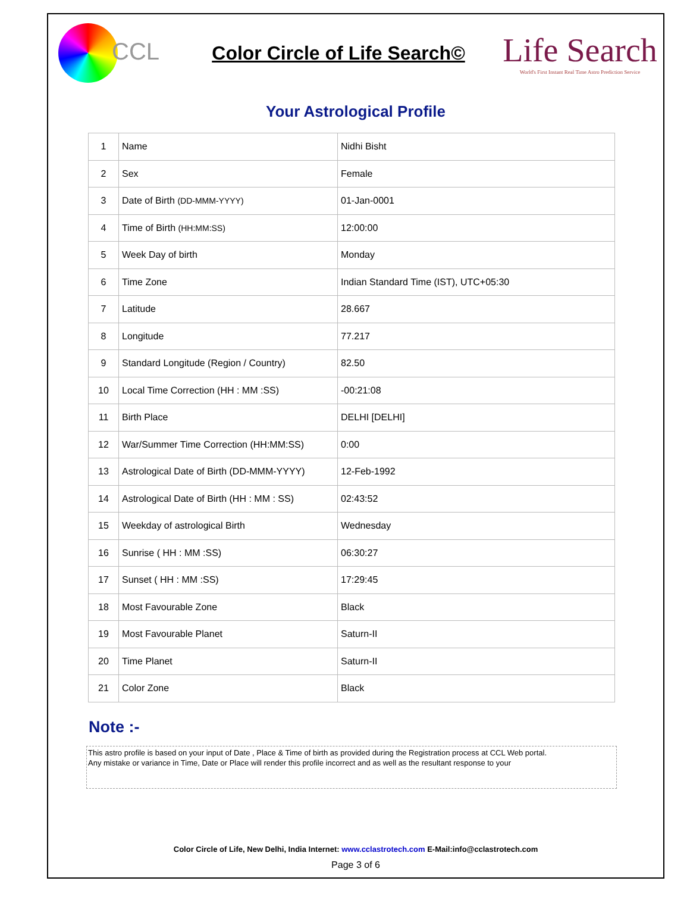CCL
Color Circle of Life Search©
Life Search
World's First Instant Real Time Astro Prediction Service
Your Astrological Profile
| 1 | Name | Nidhi Bisht |
| 2 | Sex | Female |
| 3 | Date of Birth (DD-MMM-YYYY) | 01-Jan-0001 |
| 4 | Time of Birth (HH:MM:SS) | 12:00:00 |
| 5 | Week Day of birth | Monday |
| 6 | Time Zone | Indian Standard Time (IST), UTC+05:30 |
| 7 | Latitude | 28.667 |
| 8 | Longitude | 77.217 |
| 9 | Standard Longitude (Region / Country) | 82.50 |
| 10 | Local Time Correction (HH : MM :SS) | -00:21:08 |
| 11 | Birth Place | DELHI [DELHI] |
| 12 | War/Summer Time Correction (HH:MM:SS) | 0:00 |
| 13 | Astrological Date of Birth (DD-MMM-YYYY) | 12-Feb-1992 |
| 14 | Astrological Date of Birth (HH : MM : SS) | 02:43:52 |
| 15 | Weekday of astrological Birth | Wednesday |
| 16 | Sunrise ( HH : MM :SS) | 06:30:27 |
| 17 | Sunset ( HH : MM :SS) | 17:29:45 |
| 18 | Most Favourable Zone | Black |
| 19 | Most Favourable Planet | Saturn-II |
| 20 | Time Planet | Saturn-II |
| 21 | Color Zone | Black |
Note :-
This astro profile is based on your input of Date , Place & Time of birth as provided during the Registration process at CCL Web portal.
Any mistake or variance in Time, Date or Place will render this profile incorrect and as well as the resultant response to your
Color Circle of Life, New Delhi, India Internet: www.cclastrotech.com E-Mail:info@cclastrotech.com
Page 3 of 6